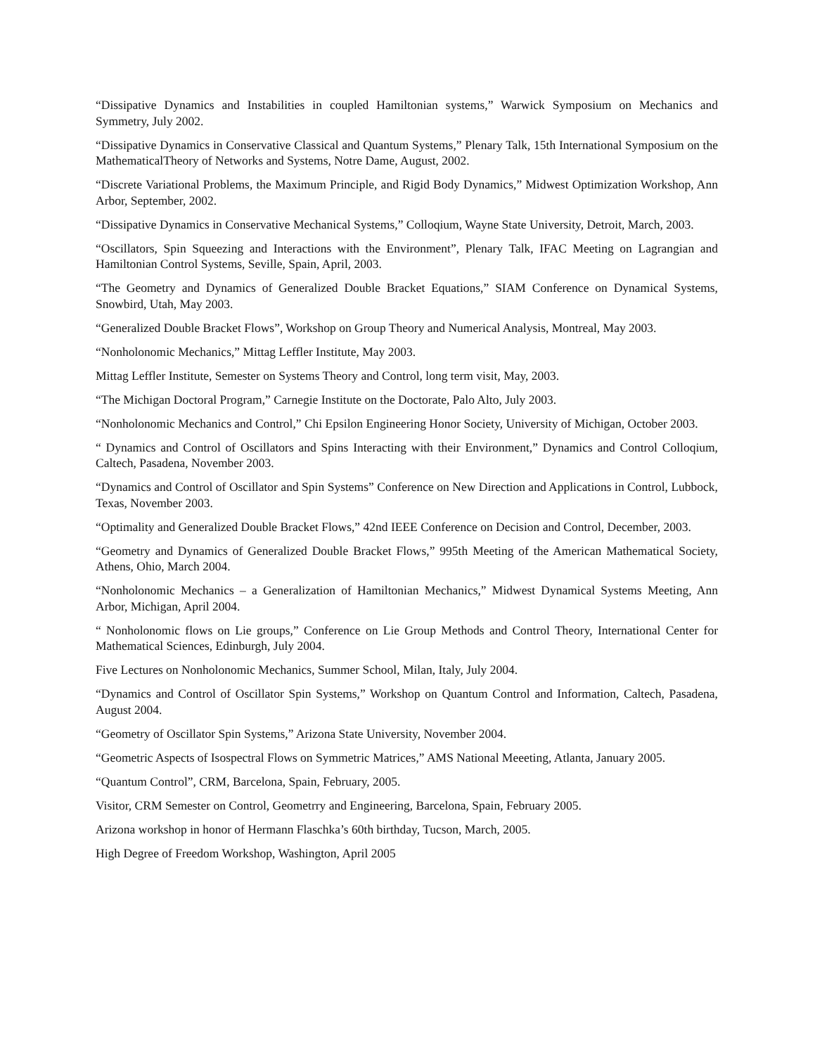“Dissipative Dynamics and Instabilities in coupled Hamiltonian systems,” Warwick Symposium on Mechanics and Symmetry, July 2002.
“Dissipative Dynamics in Conservative Classical and Quantum Systems,” Plenary Talk, 15th International Symposium on the MathematicalTheory of Networks and Systems, Notre Dame, August, 2002.
“Discrete Variational Problems, the Maximum Principle, and Rigid Body Dynamics,” Midwest Optimization Workshop, Ann Arbor, September, 2002.
“Dissipative Dynamics in Conservative Mechanical Systems,” Colloqium, Wayne State University, Detroit, March, 2003.
“Oscillators, Spin Squeezing and Interactions with the Environment”, Plenary Talk, IFAC Meeting on Lagrangian and Hamiltonian Control Systems, Seville, Spain, April, 2003.
“The Geometry and Dynamics of Generalized Double Bracket Equations,” SIAM Conference on Dynamical Systems, Snowbird, Utah, May 2003.
“Generalized Double Bracket Flows”, Workshop on Group Theory and Numerical Analysis, Montreal, May 2003.
“Nonholonomic Mechanics,” Mittag Leffler Institute, May 2003.
Mittag Leffler Institute, Semester on Systems Theory and Control, long term visit, May, 2003.
“The Michigan Doctoral Program,” Carnegie Institute on the Doctorate, Palo Alto, July 2003.
“Nonholonomic Mechanics and Control,” Chi Epsilon Engineering Honor Society, University of Michigan, October 2003.
“ Dynamics and Control of Oscillators and Spins Interacting with their Environment,” Dynamics and Control Colloqium, Caltech, Pasadena, November 2003.
“Dynamics and Control of Oscillator and Spin Systems” Conference on New Direction and Applications in Control, Lubbock, Texas, November 2003.
“Optimality and Generalized Double Bracket Flows,” 42nd IEEE Conference on Decision and Control, December, 2003.
“Geometry and Dynamics of Generalized Double Bracket Flows,” 995th Meeting of the American Mathematical Society, Athens, Ohio, March 2004.
“Nonholonomic Mechanics – a Generalization of Hamiltonian Mechanics,” Midwest Dynamical Systems Meeting, Ann Arbor, Michigan, April 2004.
“ Nonholonomic flows on Lie groups,” Conference on Lie Group Methods and Control Theory, International Center for Mathematical Sciences, Edinburgh, July 2004.
Five Lectures on Nonholonomic Mechanics, Summer School, Milan, Italy, July 2004.
“Dynamics and Control of Oscillator Spin Systems,” Workshop on Quantum Control and Information, Caltech, Pasadena, August 2004.
“Geometry of Oscillator Spin Systems,” Arizona State University, November 2004.
“Geometric Aspects of Isospectral Flows on Symmetric Matrices,” AMS National Meeeting, Atlanta, January 2005.
“Quantum Control”, CRM, Barcelona, Spain, February, 2005.
Visitor, CRM Semester on Control, Geometrry and Engineering, Barcelona, Spain, February 2005.
Arizona workshop in honor of Hermann Flaschka’s 60th birthday, Tucson, March, 2005.
High Degree of Freedom Workshop, Washington, April 2005